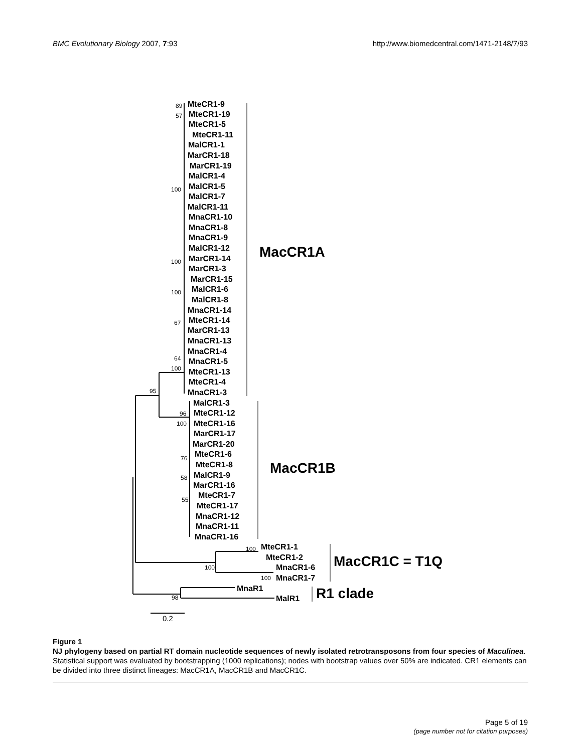BMC Evolutionary Biology 2007, 7:93 http://www.biomedcentral.com/1471-2148/7/93
MteCR1-9
MteCR1-19
MteCR1-5
MteCR1-11
MalCR1-1
MarCR1-18
MarCR1-19
MalCR1-4
MalCR1-5
MalCR1-7
MalCR1-11
MnaCR1-10
MnaCR1-8
MnaCR1-9
MalCR1-12
MarCR1-14
MarCR1-3
MarCR1-15
MalCR1-6
MalCR1-8
MnaCR1-14
MteCR1-14
MarCR1-13
MnaCR1-13
MnaCR1-4
MnaCR1-5
MteCR1-13
MteCR1-4
MnaCR1-3
MalCR1-3
MteCR1-12
MteCR1-16
MarCR1-17
MarCR1-20
MteCR1-6
MteCR1-8
MalCR1-9
MarCR1-16
MteCR1-7
MteCR1-17
MnaCR1-12
MnaCR1-11
MnaCR1-16
MteCR1-1
MteCR1-2
MnaCR1-6
MnaCR1-7
MnaR1
MalR1
89
57
100
100
100
67
64
100
95
96
100
76
58
55
100
100
100
98
MacCR1A
MacCR1B
MacCR1C = T1Q
R1 clade
0.2
Figure 1
NJ phylogeny based on partial RT domain nucleotide sequences of newly isolated retrotransposons from four species of Maculinea. Statistical support was evaluated by bootstrapping (1000 replications); nodes with bootstrap values over 50% are indicated. CR1 elements can be divided into three distinct lineages: MacCR1A, MacCR1B and MacCR1C.
Page 5 of 19
(page number not for citation purposes)